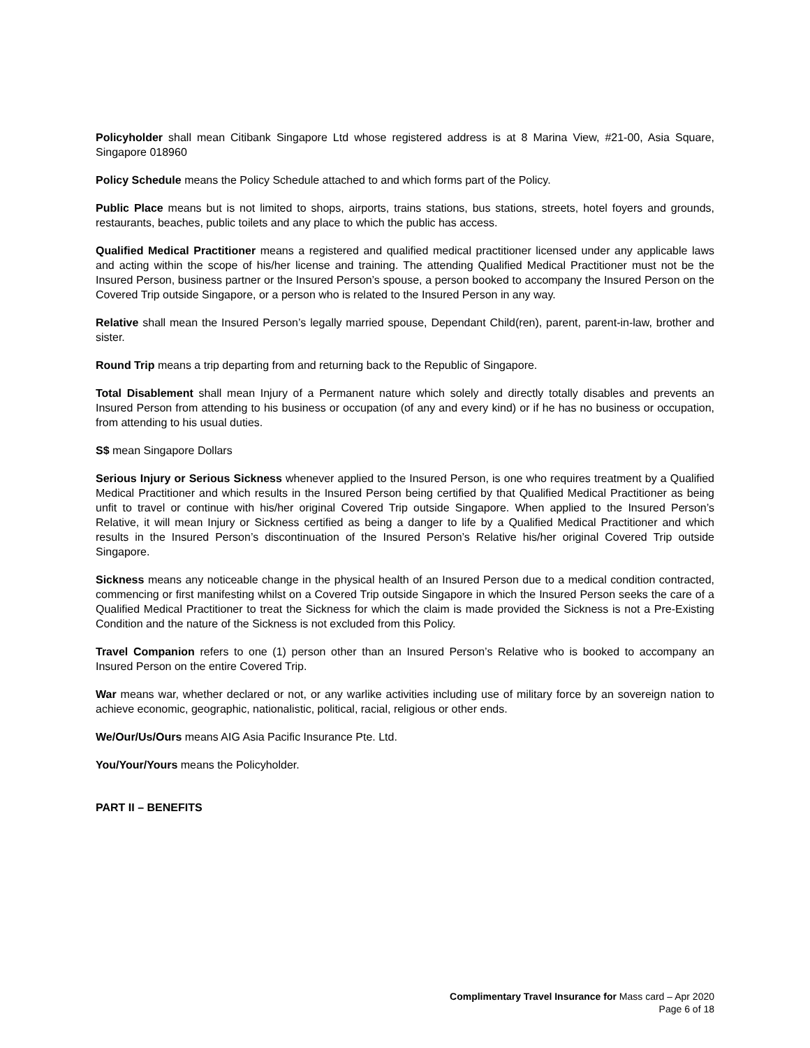Policyholder shall mean Citibank Singapore Ltd whose registered address is at 8 Marina View, #21-00, Asia Square, Singapore 018960
Policy Schedule means the Policy Schedule attached to and which forms part of the Policy.
Public Place means but is not limited to shops, airports, trains stations, bus stations, streets, hotel foyers and grounds, restaurants, beaches, public toilets and any place to which the public has access.
Qualified Medical Practitioner means a registered and qualified medical practitioner licensed under any applicable laws and acting within the scope of his/her license and training. The attending Qualified Medical Practitioner must not be the Insured Person, business partner or the Insured Person’s spouse, a person booked to accompany the Insured Person on the Covered Trip outside Singapore, or a person who is related to the Insured Person in any way.
Relative shall mean the Insured Person’s legally married spouse, Dependant Child(ren), parent, parent-in-law, brother and sister.
Round Trip means a trip departing from and returning back to the Republic of Singapore.
Total Disablement shall mean Injury of a Permanent nature which solely and directly totally disables and prevents an Insured Person from attending to his business or occupation (of any and every kind) or if he has no business or occupation, from attending to his usual duties.
S$ mean Singapore Dollars
Serious Injury or Serious Sickness whenever applied to the Insured Person, is one who requires treatment by a Qualified Medical Practitioner and which results in the Insured Person being certified by that Qualified Medical Practitioner as being unfit to travel or continue with his/her original Covered Trip outside Singapore. When applied to the Insured Person’s Relative, it will mean Injury or Sickness certified as being a danger to life by a Qualified Medical Practitioner and which results in the Insured Person’s discontinuation of the Insured Person’s Relative his/her original Covered Trip outside Singapore.
Sickness means any noticeable change in the physical health of an Insured Person due to a medical condition contracted, commencing or first manifesting whilst on a Covered Trip outside Singapore in which the Insured Person seeks the care of a Qualified Medical Practitioner to treat the Sickness for which the claim is made provided the Sickness is not a Pre-Existing Condition and the nature of the Sickness is not excluded from this Policy.
Travel Companion refers to one (1) person other than an Insured Person’s Relative who is booked to accompany an Insured Person on the entire Covered Trip.
War means war, whether declared or not, or any warlike activities including use of military force by an sovereign nation to achieve economic, geographic, nationalistic, political, racial, religious or other ends.
We/Our/Us/Ours means AIG Asia Pacific Insurance Pte. Ltd.
You/Your/Yours means the Policyholder.
PART II – BENEFITS
Complimentary Travel Insurance for Mass card – Apr 2020
Page 6 of 18